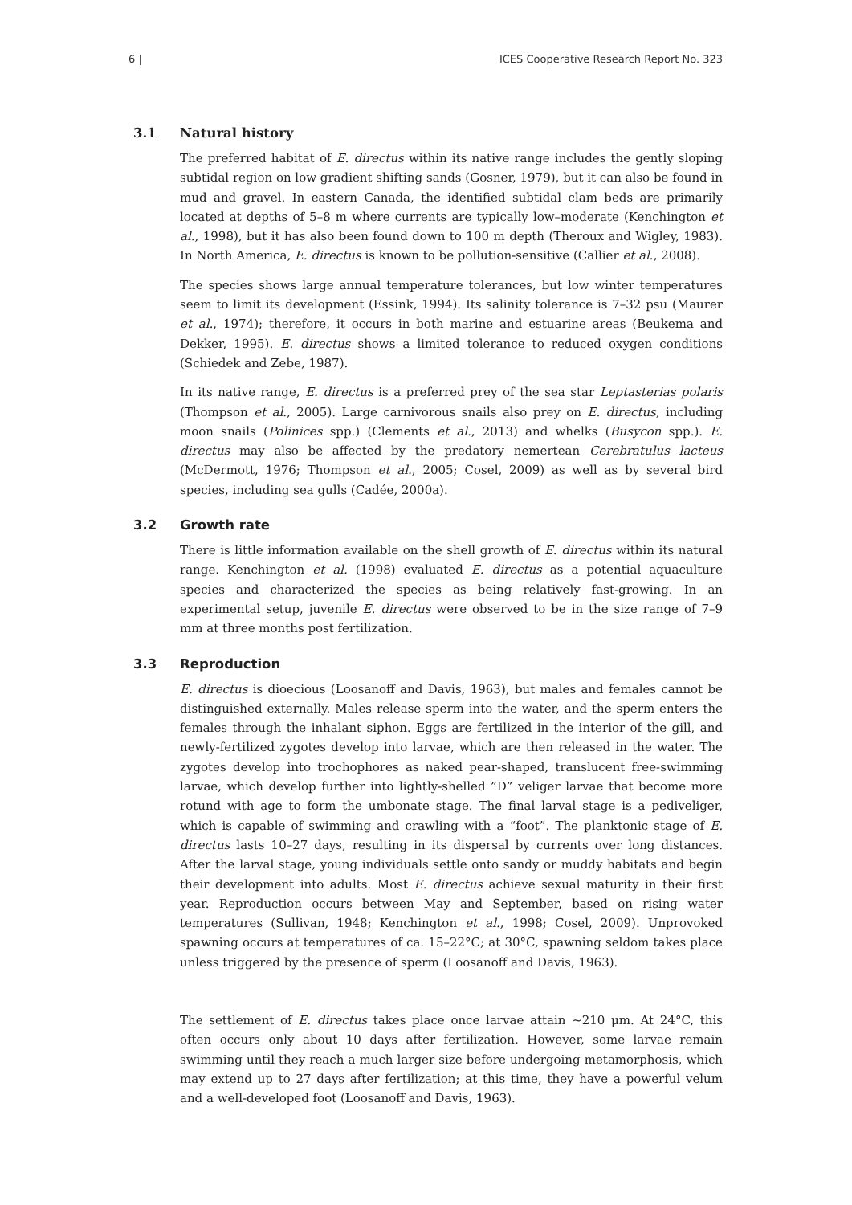6 | ICES Cooperative Research Report No. 323
3.1 Natural history
The preferred habitat of E. directus within its native range includes the gently sloping subtidal region on low gradient shifting sands (Gosner, 1979), but it can also be found in mud and gravel. In eastern Canada, the identified subtidal clam beds are primarily located at depths of 5–8 m where currents are typically low–moderate (Kenchington et al., 1998), but it has also been found down to 100 m depth (Theroux and Wigley, 1983). In North America, E. directus is known to be pollution-sensitive (Callier et al., 2008).
The species shows large annual temperature tolerances, but low winter temperatures seem to limit its development (Essink, 1994). Its salinity tolerance is 7–32 psu (Maurer et al., 1974); therefore, it occurs in both marine and estuarine areas (Beukema and Dekker, 1995). E. directus shows a limited tolerance to reduced oxygen conditions (Schiedek and Zebe, 1987).
In its native range, E. directus is a preferred prey of the sea star Leptasterias polaris (Thompson et al., 2005). Large carnivorous snails also prey on E. directus, including moon snails (Polinices spp.) (Clements et al., 2013) and whelks (Busycon spp.). E. directus may also be affected by the predatory nemertean Cerebratulus lacteus (McDermott, 1976; Thompson et al., 2005; Cosel, 2009) as well as by several bird species, including sea gulls (Cadée, 2000a).
3.2 Growth rate
There is little information available on the shell growth of E. directus within its natural range. Kenchington et al. (1998) evaluated E. directus as a potential aquaculture species and characterized the species as being relatively fast-growing. In an experimental setup, juvenile E. directus were observed to be in the size range of 7–9 mm at three months post fertilization.
3.3 Reproduction
E. directus is dioecious (Loosanoff and Davis, 1963), but males and females cannot be distinguished externally. Males release sperm into the water, and the sperm enters the females through the inhalant siphon. Eggs are fertilized in the interior of the gill, and newly-fertilized zygotes develop into larvae, which are then released in the water. The zygotes develop into trochophores as naked pear-shaped, translucent free-swimming larvae, which develop further into lightly-shelled ”D” veliger larvae that become more rotund with age to form the umbonate stage. The final larval stage is a pediveliger, which is capable of swimming and crawling with a “foot”. The planktonic stage of E. directus lasts 10–27 days, resulting in its dispersal by currents over long distances. After the larval stage, young individuals settle onto sandy or muddy habitats and begin their development into adults. Most E. directus achieve sexual maturity in their first year. Reproduction occurs between May and September, based on rising water temperatures (Sullivan, 1948; Kenchington et al., 1998; Cosel, 2009). Unprovoked spawning occurs at temperatures of ca. 15–22°C; at 30°C, spawning seldom takes place unless triggered by the presence of sperm (Loosanoff and Davis, 1963).
The settlement of E. directus takes place once larvae attain ~210 μm. At 24°C, this often occurs only about 10 days after fertilization. However, some larvae remain swimming until they reach a much larger size before undergoing metamorphosis, which may extend up to 27 days after fertilization; at this time, they have a powerful velum and a well-developed foot (Loosanoff and Davis, 1963).